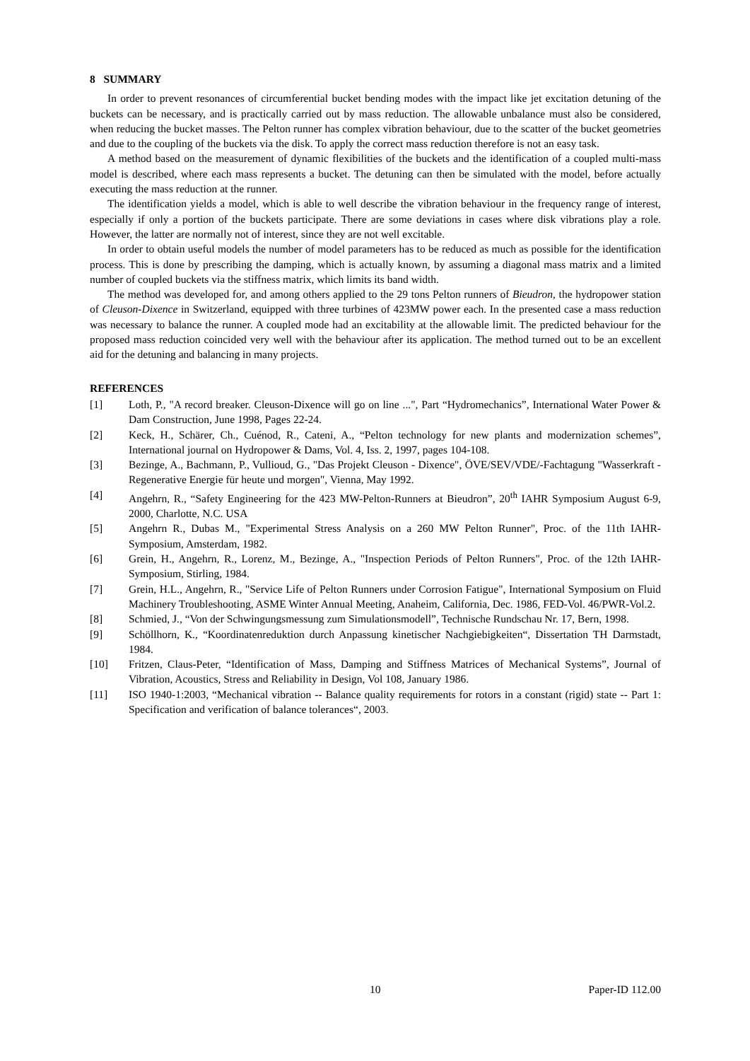8 SUMMARY
In order to prevent resonances of circumferential bucket bending modes with the impact like jet excitation detuning of the buckets can be necessary, and is practically carried out by mass reduction. The allowable unbalance must also be considered, when reducing the bucket masses. The Pelton runner has complex vibration behaviour, due to the scatter of the bucket geometries and due to the coupling of the buckets via the disk. To apply the correct mass reduction therefore is not an easy task.
A method based on the measurement of dynamic flexibilities of the buckets and the identification of a coupled multi-mass model is described, where each mass represents a bucket. The detuning can then be simulated with the model, before actually executing the mass reduction at the runner.
The identification yields a model, which is able to well describe the vibration behaviour in the frequency range of interest, especially if only a portion of the buckets participate. There are some deviations in cases where disk vibrations play a role. However, the latter are normally not of interest, since they are not well excitable.
In order to obtain useful models the number of model parameters has to be reduced as much as possible for the identification process. This is done by prescribing the damping, which is actually known, by assuming a diagonal mass matrix and a limited number of coupled buckets via the stiffness matrix, which limits its band width.
The method was developed for, and among others applied to the 29 tons Pelton runners of Bieudron, the hydropower station of Cleuson-Dixence in Switzerland, equipped with three turbines of 423MW power each. In the presented case a mass reduction was necessary to balance the runner. A coupled mode had an excitability at the allowable limit. The predicted behaviour for the proposed mass reduction coincided very well with the behaviour after its application. The method turned out to be an excellent aid for the detuning and balancing in many projects.
REFERENCES
[1] Loth, P., "A record breaker. Cleuson-Dixence will go on line ...", Part “Hydromechanics”, International Water Power & Dam Construction, June 1998, Pages 22-24.
[2] Keck, H., Schärer, Ch., Cuénod, R., Cateni, A., “Pelton technology for new plants and modernization schemes”, International journal on Hydropower & Dams, Vol. 4, Iss. 2, 1997, pages 104-108.
[3] Bezinge, A., Bachmann, P., Vullioud, G., "Das Projekt Cleuson - Dixence", ÖVE/SEV/VDE/-Fachtagung "Wasserkraft - Regenerative Energie für heute und morgen", Vienna, May 1992.
[4] Angehrn, R., “Safety Engineering for the 423 MW-Pelton-Runners at Bieudron”, 20<sup>th</sup> IAHR Symposium August 6-9, 2000, Charlotte, N.C. USA
[5] Angehrn R., Dubas M., "Experimental Stress Analysis on a 260 MW Pelton Runner", Proc. of the 11th IAHR-Symposium, Amsterdam, 1982.
[6] Grein, H., Angehrn, R., Lorenz, M., Bezinge, A., "Inspection Periods of Pelton Runners", Proc. of the 12th IAHR-Symposium, Stirling, 1984.
[7] Grein, H.L., Angehrn, R., "Service Life of Pelton Runners under Corrosion Fatigue", International Symposium on Fluid Machinery Troubleshooting, ASME Winter Annual Meeting, Anaheim, California, Dec. 1986, FED-Vol. 46/PWR-Vol.2.
[8] Schmied, J., “Von der Schwingungsmessung zum Simulationsmodell”, Technische Rundschau Nr. 17, Bern, 1998.
[9] Schöllhorn, K., “Koordinatenreduktion durch Anpassung kinetischer Nachgiebigkeiten“, Dissertation TH Darmstadt, 1984.
[10] Fritzen, Claus-Peter, “Identification of Mass, Damping and Stiffness Matrices of Mechanical Systems”, Journal of Vibration, Acoustics, Stress and Reliability in Design, Vol 108, January 1986.
[11] ISO 1940-1:2003, “Mechanical vibration -- Balance quality requirements for rotors in a constant (rigid) state -- Part 1: Specification and verification of balance tolerances“, 2003.
10 Paper-ID 112.00